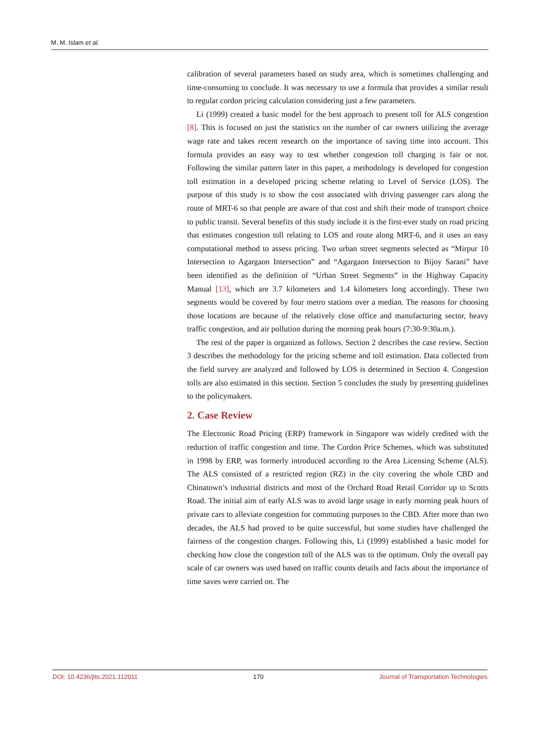M. M. Islam et al.
calibration of several parameters based on study area, which is sometimes challenging and time-consuming to conclude. It was necessary to use a formula that provides a similar result to regular cordon pricing calculation considering just a few parameters.
Li (1999) created a basic model for the best approach to present toll for ALS congestion [8]. This is focused on just the statistics on the number of car owners utilizing the average wage rate and takes recent research on the importance of saving time into account. This formula provides an easy way to test whether congestion toll charging is fair or not. Following the similar pattern later in this paper, a methodology is developed for congestion toll estimation in a developed pricing scheme relating to Level of Service (LOS). The purpose of this study is to show the cost associated with driving passenger cars along the route of MRT-6 so that people are aware of that cost and shift their mode of transport choice to public transit. Several benefits of this study include it is the first-ever study on road pricing that estimates congestion toll relating to LOS and route along MRT-6, and it uses an easy computational method to assess pricing. Two urban street segments selected as “Mirpur 10 Intersection to Agargaon Intersection” and “Agargaon Intersection to Bijoy Sarani” have been identified as the definition of “Urban Street Segments” in the Highway Capacity Manual [13], which are 3.7 kilometers and 1.4 kilometers long accordingly. These two segments would be covered by four metro stations over a median. The reasons for choosing those locations are because of the relatively close office and manufacturing sector, heavy traffic congestion, and air pollution during the morning peak hours (7:30-9:30a.m.).
The rest of the paper is organized as follows. Section 2 describes the case review. Section 3 describes the methodology for the pricing scheme and toll estimation. Data collected from the field survey are analyzed and followed by LOS is determined in Section 4. Congestion tolls are also estimated in this section. Section 5 concludes the study by presenting guidelines to the policymakers.
2. Case Review
The Electronic Road Pricing (ERP) framework in Singapore was widely credited with the reduction of traffic congestion and time. The Cordon Price Schemes, which was substituted in 1998 by ERP, was formerly introduced according to the Area Licensing Scheme (ALS). The ALS consisted of a restricted region (RZ) in the city covering the whole CBD and Chinatown’s industrial districts and most of the Orchard Road Retail Corridor up to Scotts Road. The initial aim of early ALS was to avoid large usage in early morning peak hours of private cars to alleviate congestion for commuting purposes to the CBD. After more than two decades, the ALS had proved to be quite successful, but some studies have challenged the fairness of the congestion charges. Following this, Li (1999) established a basic model for checking how close the congestion toll of the ALS was to the optimum. Only the overall pay scale of car owners was used based on traffic counts details and facts about the importance of time saves were carried on. The
DOI: 10.4236/jtts.2021.112011 170 Journal of Transportation Technologies